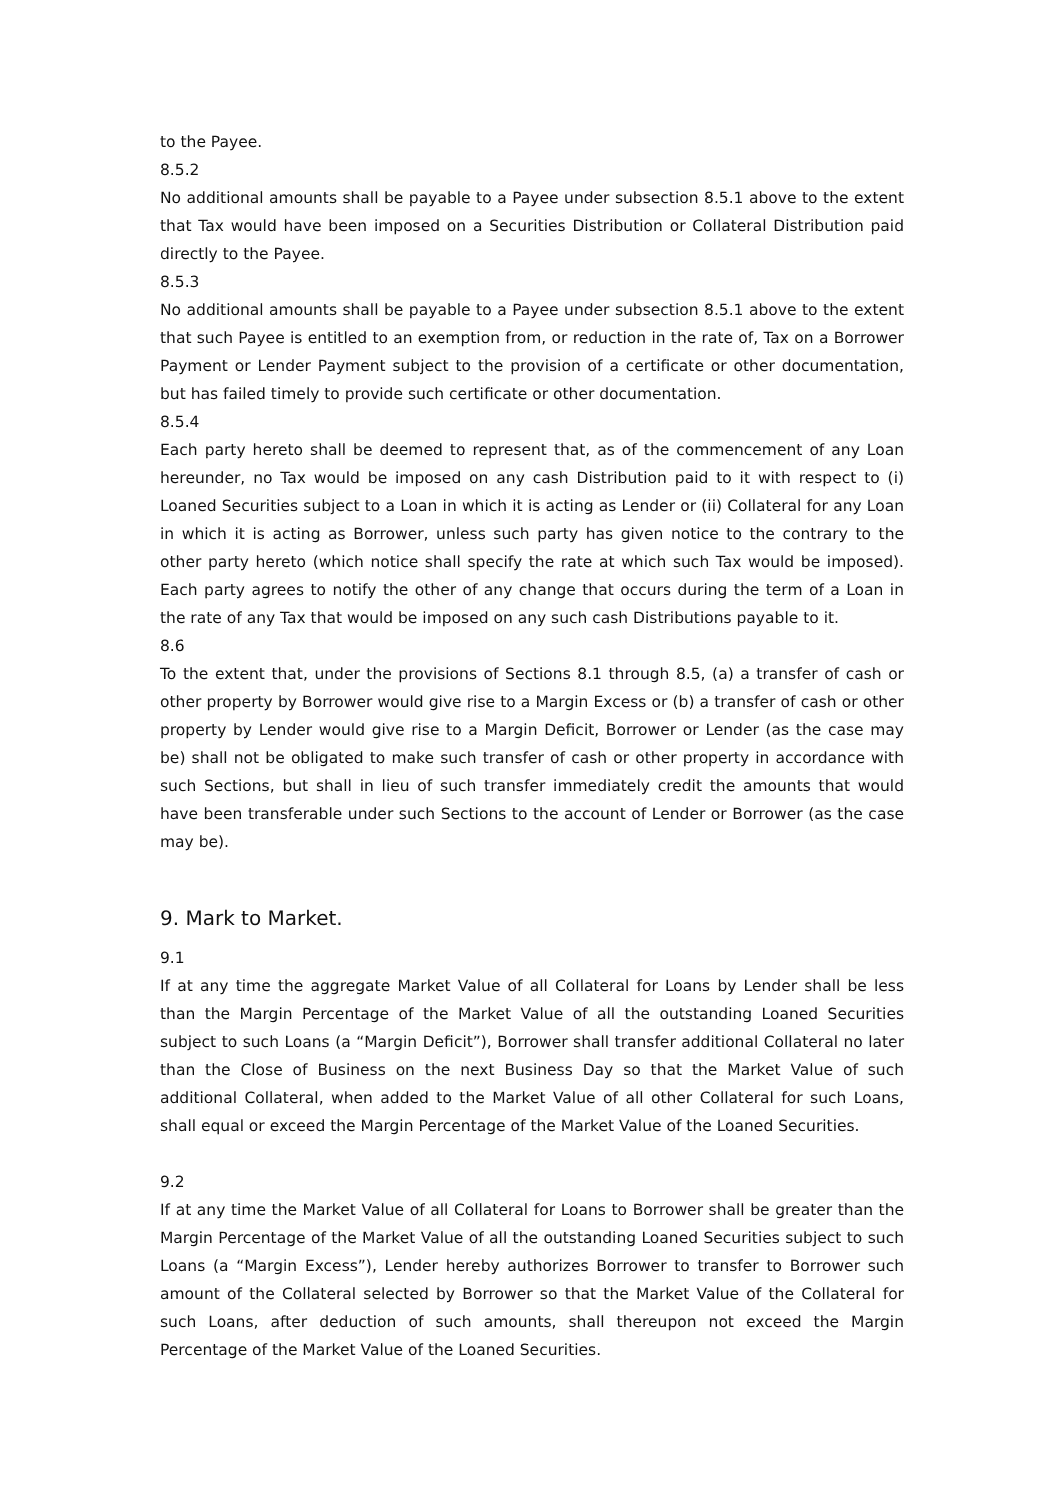to the Payee.
8.5.2
No additional amounts shall be payable to a Payee under subsection 8.5.1 above to the extent that Tax would have been imposed on a Securities Distribution or Collateral Distribution paid directly to the Payee.
8.5.3
No additional amounts shall be payable to a Payee under subsection 8.5.1 above to the extent that such Payee is entitled to an exemption from, or reduction in the rate of, Tax on a Borrower Payment or Lender Payment subject to the provision of a certificate or other documentation, but has failed timely to provide such certificate or other documentation.
8.5.4
Each party hereto shall be deemed to represent that, as of the commencement of any Loan hereunder, no Tax would be imposed on any cash Distribution paid to it with respect to (i) Loaned Securities subject to a Loan in which it is acting as Lender or (ii) Collateral for any Loan in which it is acting as Borrower, unless such party has given notice to the contrary to the other party hereto (which notice shall specify the rate at which such Tax would be imposed). Each party agrees to notify the other of any change that occurs during the term of a Loan in the rate of any Tax that would be imposed on any such cash Distributions payable to it.
8.6
To the extent that, under the provisions of Sections 8.1 through 8.5, (a) a transfer of cash or other property by Borrower would give rise to a Margin Excess or (b) a transfer of cash or other property by Lender would give rise to a Margin Deficit, Borrower or Lender (as the case may be) shall not be obligated to make such transfer of cash or other property in accordance with such Sections, but shall in lieu of such transfer immediately credit the amounts that would have been transferable under such Sections to the account of Lender or Borrower (as the case may be).
9. Mark to Market.
9.1
If at any time the aggregate Market Value of all Collateral for Loans by Lender shall be less than the Margin Percentage of the Market Value of all the outstanding Loaned Securities subject to such Loans (a “Margin Deficit”), Borrower shall transfer additional Collateral no later than the Close of Business on the next Business Day so that the Market Value of such additional Collateral, when added to the Market Value of all other Collateral for such Loans, shall equal or exceed the Margin Percentage of the Market Value of the Loaned Securities.
9.2
If at any time the Market Value of all Collateral for Loans to Borrower shall be greater than the Margin Percentage of the Market Value of all the outstanding Loaned Securities subject to such Loans (a “Margin Excess”), Lender hereby authorizes Borrower to transfer to Borrower such amount of the Collateral selected by Borrower so that the Market Value of the Collateral for such Loans, after deduction of such amounts, shall thereupon not exceed the Margin Percentage of the Market Value of the Loaned Securities.